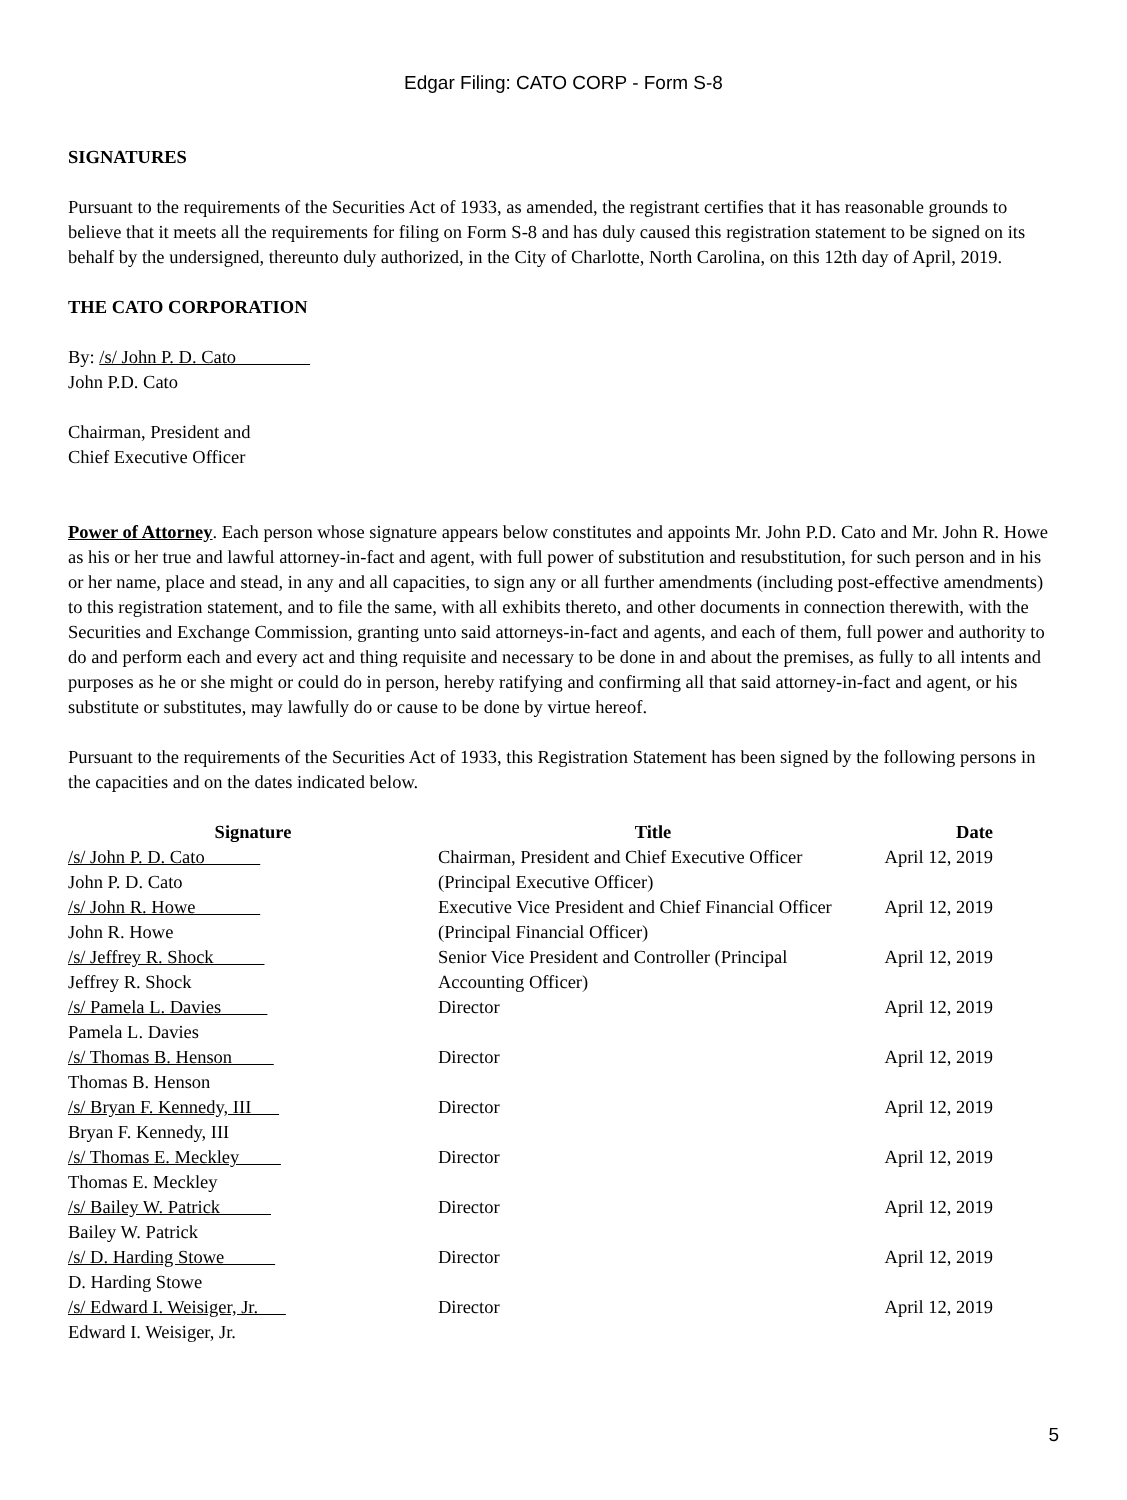Edgar Filing: CATO CORP - Form S-8
SIGNATURES
Pursuant to the requirements of the Securities Act of 1933, as amended, the registrant certifies that it has reasonable grounds to believe that it meets all the requirements for filing on Form S-8 and has duly caused this registration statement to be signed on its behalf by the undersigned, thereunto duly authorized, in the City of Charlotte, North Carolina, on this 12th day of April, 2019.
THE CATO CORPORATION
By: /s/ John P. D. Cato
John P.D. Cato
Chairman, President and
Chief Executive Officer
Power of Attorney. Each person whose signature appears below constitutes and appoints Mr. John P.D. Cato and Mr. John R. Howe as his or her true and lawful attorney-in-fact and agent, with full power of substitution and resubstitution, for such person and in his or her name, place and stead, in any and all capacities, to sign any or all further amendments (including post-effective amendments) to this registration statement, and to file the same, with all exhibits thereto, and other documents in connection therewith, with the Securities and Exchange Commission, granting unto said attorneys-in-fact and agents, and each of them, full power and authority to do and perform each and every act and thing requisite and necessary to be done in and about the premises, as fully to all intents and purposes as he or she might or could do in person, hereby ratifying and confirming all that said attorney-in-fact and agent, or his substitute or substitutes, may lawfully do or cause to be done by virtue hereof.
Pursuant to the requirements of the Securities Act of 1933, this Registration Statement has been signed by the following persons in the capacities and on the dates indicated below.
| Signature | Title | Date |
| --- | --- | --- |
| /s/ John P. D. Cato John P. D. Cato | Chairman, President and Chief Executive Officer (Principal Executive Officer) | April 12, 2019 |
| /s/ John R. Howe John R. Howe | Executive Vice President and Chief Financial Officer (Principal Financial Officer) | April 12, 2019 |
| /s/ Jeffrey R. Shock Jeffrey R. Shock | Senior Vice President and Controller (Principal Accounting Officer) | April 12, 2019 |
| /s/ Pamela L. Davies Pamela L. Davies | Director | April 12, 2019 |
| /s/ Thomas B. Henson Thomas B. Henson | Director | April 12, 2019 |
| /s/ Bryan F. Kennedy, III Bryan F. Kennedy, III | Director | April 12, 2019 |
| /s/ Thomas E. Meckley Thomas E. Meckley | Director | April 12, 2019 |
| /s/ Bailey W. Patrick Bailey W. Patrick | Director | April 12, 2019 |
| /s/ D. Harding Stowe D. Harding Stowe | Director | April 12, 2019 |
| /s/ Edward I. Weisiger, Jr. Edward I. Weisiger, Jr. | Director | April 12, 2019 |
5